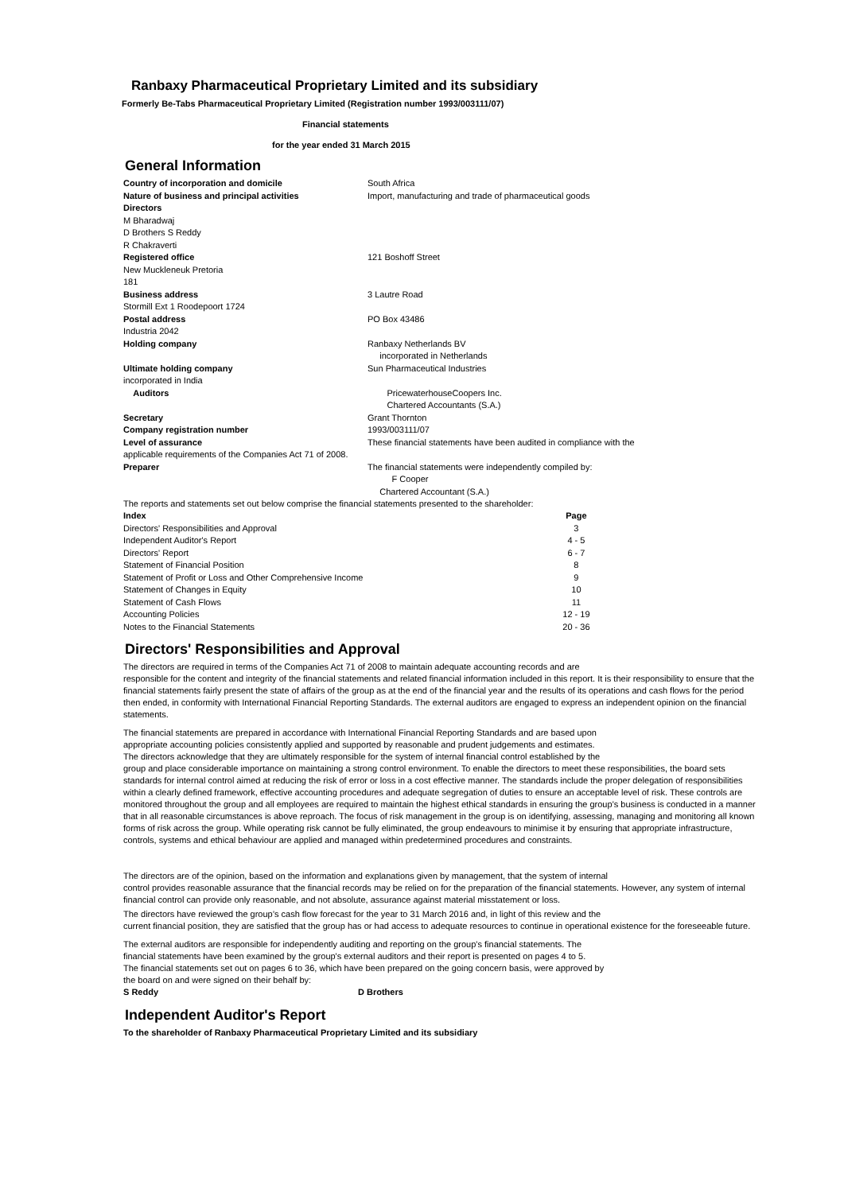Ranbaxy Pharmaceutical Proprietary Limited and its subsidiary
Formerly Be-Tabs Pharmaceutical Proprietary Limited (Registration number 1993/003111/07)
Financial statements
for the year ended 31 March 2015
General Information
| Country of incorporation and domicile | South Africa |
| Nature of business and principal activities | Import, manufacturing and trade of pharmaceutical goods |
| Directors M Bharadwaj D Brothers S Reddy R Chakraverti | |
| Registered office New Muckleneuk Pretoria 181 | 121 Boshoff Street |
| Business address Stormill Ext 1 Roodepoort 1724 | 3 Lautre Road |
| Postal address Industria 2042 | PO Box 43486 |
| Holding company | Ranbaxy Netherlands BV incorporated in Netherlands |
| Ultimate holding company incorporated in India | Sun Pharmaceutical Industries |
| Auditors | PricewaterhouseCoopers Inc. Chartered Accountants (S.A.) |
| Secretary | Grant Thornton |
| Company registration number | 1993/003111/07 |
| Level of assurance | These financial statements have been audited in compliance with the |
| applicable requirements of the Companies Act 71 of 2008. | |
| Preparer | The financial statements were independently compiled by: F Cooper Chartered Accountant (S.A.) |
The reports and statements set out below comprise the financial statements presented to the shareholder:
| Index | Page |
| Directors' Responsibilities and Approval | 3 |
| Independent Auditor's Report | 4 - 5 |
| Directors' Report | 6 - 7 |
| Statement of Financial Position | 8 |
| Statement of Profit or Loss and Other Comprehensive Income | 9 |
| Statement of Changes in Equity | 10 |
| Statement of Cash Flows | 11 |
| Accounting Policies | 12 - 19 |
| Notes to the Financial Statements | 20 - 36 |
Directors' Responsibilities and Approval
The directors are required in terms of the Companies Act 71 of 2008 to maintain adequate accounting records and are
responsible for the content and integrity of the financial statements and related financial information included in this report. It is their responsibility to ensure that the financial statements fairly present the state of affairs of the group as at the end of the financial year and the results of its operations and cash flows for the period then ended, in conformity with International Financial Reporting Standards. The external auditors are engaged to express an independent opinion on the financial statements.
The financial statements are prepared in accordance with International Financial Reporting Standards and are based upon
appropriate accounting policies consistently applied and supported by reasonable and prudent judgements and estimates.
The directors acknowledge that they are ultimately responsible for the system of internal financial control established by the
group and place considerable importance on maintaining a strong control environment. To enable the directors to meet these responsibilities, the board sets standards for internal control aimed at reducing the risk of error or loss in a cost effective manner. The standards include the proper delegation of responsibilities within a clearly defined framework, effective accounting procedures and adequate segregation of duties to ensure an acceptable level of risk. These controls are monitored throughout the group and all employees are required to maintain the highest ethical standards in ensuring the group’s business is conducted in a manner that in all reasonable circumstances is above reproach. The focus of risk management in the group is on identifying, assessing, managing and monitoring all known forms of risk across the group. While operating risk cannot be fully eliminated, the group endeavours to minimise it by ensuring that appropriate infrastructure, controls, systems and ethical behaviour are applied and managed within predetermined procedures and constraints.
The directors are of the opinion, based on the information and explanations given by management, that the system of internal
control provides reasonable assurance that the financial records may be relied on for the preparation of the financial statements. However, any system of internal financial control can provide only reasonable, and not absolute, assurance against material misstatement or loss.
The directors have reviewed the group’s cash flow forecast for the year to 31 March 2016 and, in light of this review and the
current financial position, they are satisfied that the group has or had access to adequate resources to continue in operational existence for the foreseeable future.
The external auditors are responsible for independently auditing and reporting on the group's financial statements. The
financial statements have been examined by the group's external auditors and their report is presented on pages 4 to 5.
The financial statements set out on pages 6 to 36, which have been prepared on the going concern basis, were approved by
the board on and were signed on their behalf by:
| S Reddy | D Brothers |
Independent Auditor's Report
To the shareholder of Ranbaxy Pharmaceutical Proprietary Limited and its subsidiary